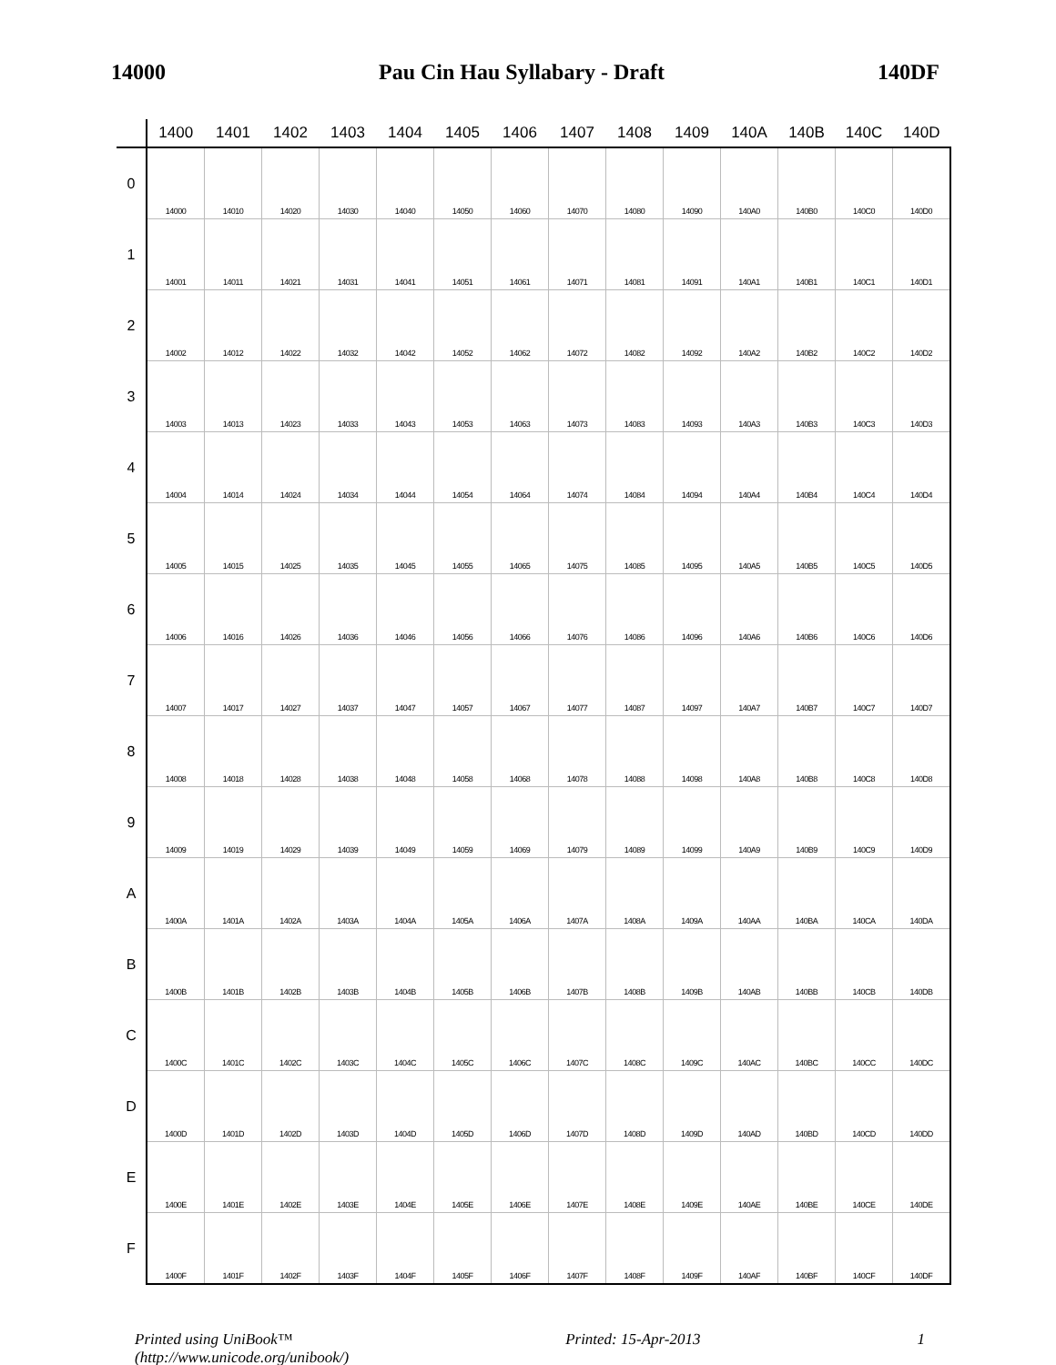14000 Pau Cin Hau Syllabary - Draft 140DF
| | 1400 | 1401 | 1402 | 1403 | 1404 | 1405 | 1406 | 1407 | 1408 | 1409 | 140A | 140B | 140C | 140D |
| --- | --- | --- | --- | --- | --- | --- | --- | --- | --- | --- | --- | --- | --- | --- |
| 0 | 14000 | 14010 | 14020 | 14030 | 14040 | 14050 | 14060 | 14070 | 14080 | 14090 | 140A0 | 140B0 | 140C0 | 140D0 |
| 1 | 14001 | 14011 | 14021 | 14031 | 14041 | 14051 | 14061 | 14071 | 14081 | 14091 | 140A1 | 140B1 | 140C1 | 140D1 |
| 2 | 14002 | 14012 | 14022 | 14032 | 14042 | 14052 | 14062 | 14072 | 14082 | 14092 | 140A2 | 140B2 | 140C2 | 140D2 |
| 3 | 14003 | 14013 | 14023 | 14033 | 14043 | 14053 | 14063 | 14073 | 14083 | 14093 | 140A3 | 140B3 | 140C3 | 140D3 |
| 4 | 14004 | 14014 | 14024 | 14034 | 14044 | 14054 | 14064 | 14074 | 14084 | 14094 | 140A4 | 140B4 | 140C4 | 140D4 |
| 5 | 14005 | 14015 | 14025 | 14035 | 14045 | 14055 | 14065 | 14075 | 14085 | 14095 | 140A5 | 140B5 | 140C5 | 140D5 |
| 6 | 14006 | 14016 | 14026 | 14036 | 14046 | 14056 | 14066 | 14076 | 14086 | 14096 | 140A6 | 140B6 | 140C6 | 140D6 |
| 7 | 14007 | 14017 | 14027 | 14037 | 14047 | 14057 | 14067 | 14077 | 14087 | 14097 | 140A7 | 140B7 | 140C7 | 140D7 |
| 8 | 14008 | 14018 | 14028 | 14038 | 14048 | 14058 | 14068 | 14078 | 14088 | 14098 | 140A8 | 140B8 | 140C8 | 140D8 |
| 9 | 14009 | 14019 | 14029 | 14039 | 14049 | 14059 | 14069 | 14079 | 14089 | 14099 | 140A9 | 140B9 | 140C9 | 140D9 |
| A | 1400A | 1401A | 1402A | 1403A | 1404A | 1405A | 1406A | 1407A | 1408A | 1409A | 140AA | 140BA | 140CA | 140DA |
| B | 1400B | 1401B | 1402B | 1403B | 1404B | 1405B | 1406B | 1407B | 1408B | 1409B | 140AB | 140BB | 140CB | 140DB |
| C | 1400C | 1401C | 1402C | 1403C | 1404C | 1405C | 1406C | 1407C | 1408C | 1409C | 140AC | 140BC | 140CC | 140DC |
| D | 1400D | 1401D | 1402D | 1403D | 1404D | 1405D | 1406D | 1407D | 1408D | 1409D | 140AD | 140BD | 140CD | 140DD |
| E | 1400E | 1401E | 1402E | 1403E | 1404E | 1405E | 1406E | 1407E | 1408E | 1409E | 140AE | 140BE | 140CE | 140DE |
| F | 1400F | 1401F | 1402F | 1403F | 1404F | 1405F | 1406F | 1407F | 1408F | 1409F | 140AF | 140BF | 140CF | 140DF |
Printed using UniBook™
(http://www.unicode.org/unibook/) Printed: 15-Apr-2013 1